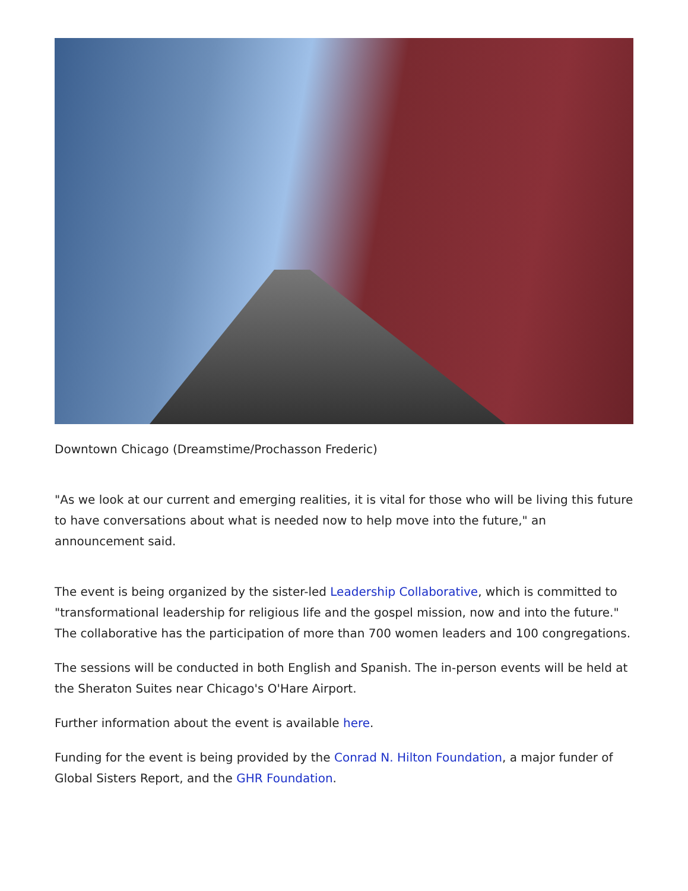Downtown Chicago (Dreamstime/Prochasson Frederic)
"As we look at our current and emerging realities, it is vital for those who will be living this future to have conversations about what is needed now to help move into the future," an announcement said.
The event is being organized by the sister-led Leadership Collaborative, which is committed to "transformational leadership for religious life and the gospel mission, now and into the future." The collaborative has the participation of more than 700 women leaders and 100 congregations.
The sessions will be conducted in both English and Spanish. The in-person events will be held at the Sheraton Suites near Chicago's O'Hare Airport.
Further information about the event is available here.
Funding for the event is being provided by the Conrad N. Hilton Foundation, a major funder of Global Sisters Report, and the GHR Foundation.